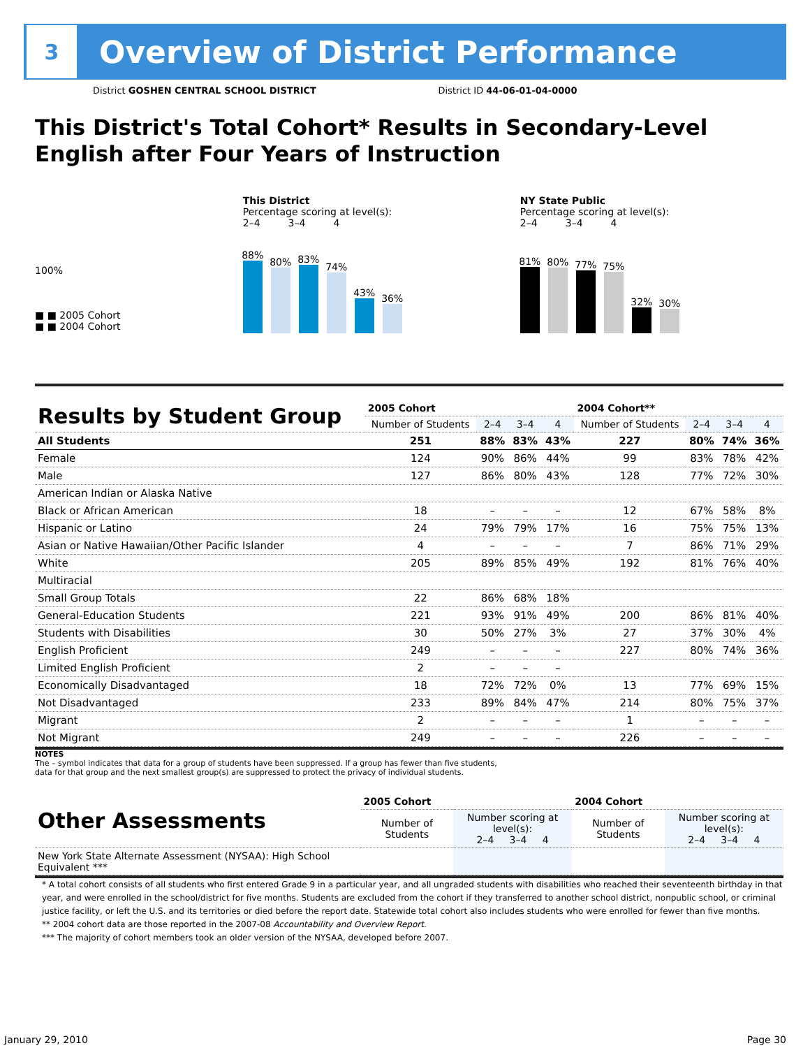3
Overview of District Performance
District GOSHEN CENTRAL SCHOOL DISTRICT District ID 44-06-01-04-0000
This District's Total Cohort* Results in Secondary-Level English after Four Years of Instruction
100%
■ ■ 2005 Cohort
■ ■ 2004 Cohort
This District
Percentage scoring at level(s):
2–4 3–4 4
88%
80%
83%
74%
43%
36%
NY State Public
Percentage scoring at level(s):
2–4 3–4 4
81%
80%
77%
75%
32%
30%
| Results by Student Group | 2005 Cohort | | | | 2004 Cohort** | | | |
| | Number of Students | 2–4 | 3–4 | 4 | Number of Students | 2–4 | 3–4 | 4 |
| All Students | 251 | 88% | 83% | 43% | 227 | 80% | 74% | 36% |
| Female | 124 | 90% | 86% | 44% | 99 | 83% | 78% | 42% |
| Male | 127 | 86% | 80% | 43% | 128 | 77% | 72% | 30% |
| American Indian or Alaska Native | | | | | | | | |
| Black or African American | 18 | – | – | – | 12 | 67% | 58% | 8% |
| Hispanic or Latino | 24 | 79% | 79% | 17% | 16 | 75% | 75% | 13% |
| Asian or Native Hawaiian/Other Pacific Islander | 4 | – | – | – | 7 | 86% | 71% | 29% |
| White | 205 | 89% | 85% | 49% | 192 | 81% | 76% | 40% |
| Multiracial | | | | | | | | |
| Small Group Totals | 22 | 86% | 68% | 18% | | | | |
| General-Education Students | 221 | 93% | 91% | 49% | 200 | 86% | 81% | 40% |
| Students with Disabilities | 30 | 50% | 27% | 3% | 27 | 37% | 30% | 4% |
| English Proficient | 249 | – | – | – | 227 | 80% | 74% | 36% |
| Limited English Proficient | 2 | – | – | – | | | | |
| Economically Disadvantaged | 18 | 72% | 72% | 0% | 13 | 77% | 69% | 15% |
| Not Disadvantaged | 233 | 89% | 84% | 47% | 214 | 80% | 75% | 37% |
| Migrant | 2 | – | – | – | 1 | – | – | – |
| Not Migrant | 249 | – | – | – | 226 | – | – | – |
NOTES
The – symbol indicates that data for a group of students have been suppressed. If a group has fewer than five students,
data for that group and the next smallest group(s) are suppressed to protect the privacy of individual students.
| Other Assessments | 2005 Cohort | | 2004 Cohort | |
| | Number of Students | Number scoring at level(s): 2–4 3–4 4 | Number of Students | Number scoring at level(s): 2–4 3–4 4 |
| New York State Alternate Assessment (NYSAA): High School Equivalent *** | | | | |
* A total cohort consists of all students who first entered Grade 9 in a particular year, and all ungraded students with disabilities who reached their seventeenth birthday in that year, and were enrolled in the school/district for five months. Students are excluded from the cohort if they transferred to another school district, nonpublic school, or criminal justice facility, or left the U.S. and its territories or died before the report date. Statewide total cohort also includes students who were enrolled for fewer than five months.
** 2004 cohort data are those reported in the 2007-08 Accountability and Overview Report.
*** The majority of cohort members took an older version of the NYSAA, developed before 2007.
January 29, 2010 Page 30